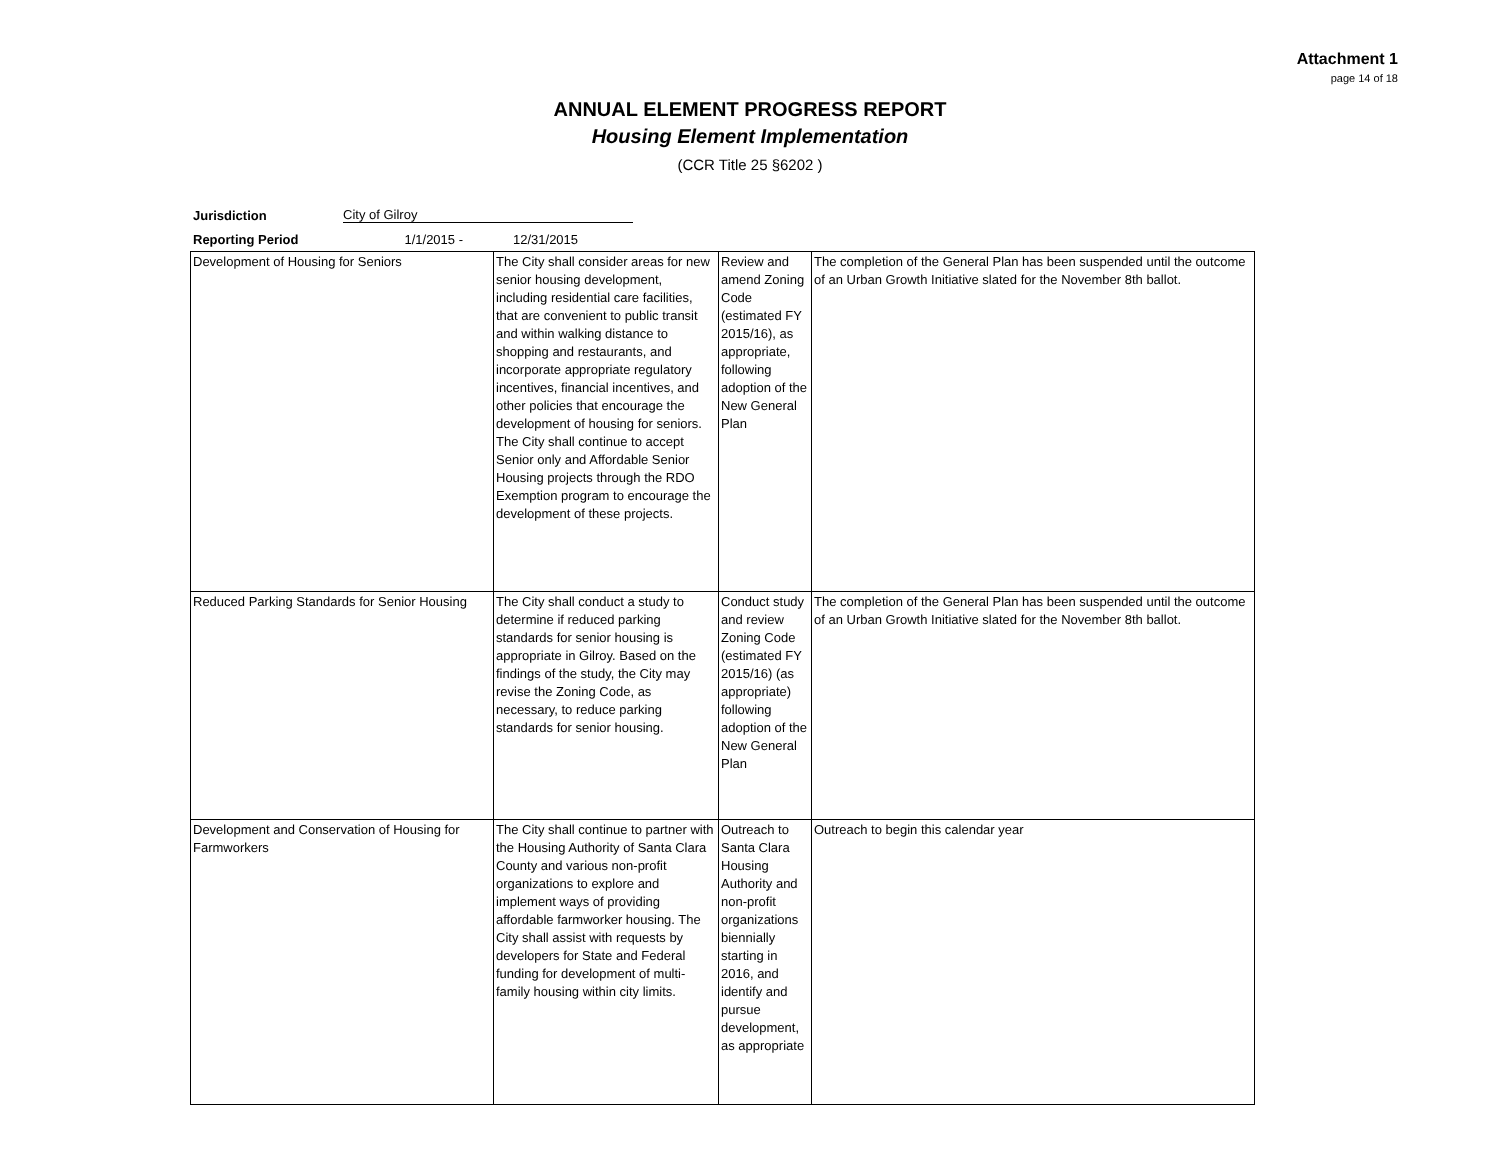Attachment 1
page 14 of 18
ANNUAL ELEMENT PROGRESS REPORT
Housing Element Implementation
(CCR Title 25 §6202 )
Jurisdiction City of Gilroy
Reporting Period 1/1/2015 - 12/31/2015
| Development of Housing for Seniors | The City shall consider areas for new senior housing development, including residential care facilities, that are convenient to public transit and within walking distance to shopping and restaurants, and incorporate appropriate regulatory incentives, financial incentives, and other policies that encourage the development of housing for seniors. The City shall continue to accept Senior only and Affordable Senior Housing projects through the RDO Exemption program to encourage the development of these projects. | Review and amend Zoning Code (estimated FY 2015/16), as appropriate, following adoption of the New General Plan | The completion of the General Plan has been suspended until the outcome of an Urban Growth Initiative slated for the November 8th ballot. |
| Reduced Parking Standards for Senior Housing | The City shall conduct a study to determine if reduced parking standards for senior housing is appropriate in Gilroy. Based on the findings of the study, the City may revise the Zoning Code, as necessary, to reduce parking standards for senior housing. | Conduct study and review Zoning Code (estimated FY 2015/16) (as appropriate) following adoption of the New General Plan | The completion of the General Plan has been suspended until the outcome of an Urban Growth Initiative slated for the November 8th ballot. |
| Development and Conservation of Housing for Farmworkers | The City shall continue to partner with the Housing Authority of Santa Clara County and various non-profit organizations to explore and implement ways of providing affordable farmworker housing. The City shall assist with requests by developers for State and Federal funding for development of multi-family housing within city limits. | Outreach to Santa Clara Housing Authority and non-profit organizations biennially starting in 2016, and identify and pursue development, as appropriate | Outreach to begin this calendar year |